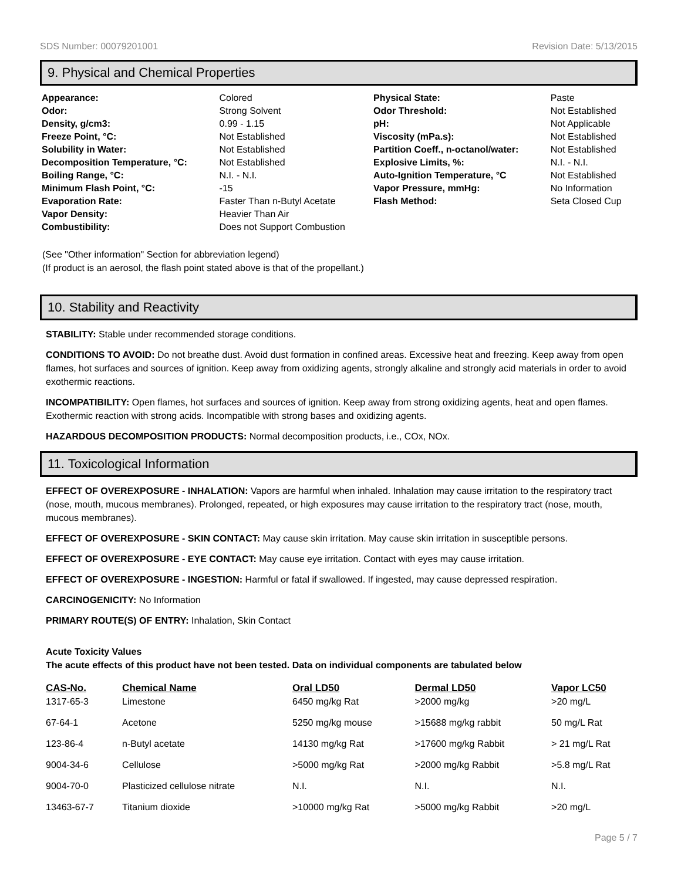SDS Number: 00079201001 Revision Date: 5/13/2015
9. Physical and Chemical Properties
| Appearance: | Colored | Physical State: | Paste |
| Odor: | Strong Solvent | Odor Threshold: | Not Established |
| Density, g/cm3: | 0.99 - 1.15 | pH: | Not Applicable |
| Freeze Point, °C: | Not Established | Viscosity (mPa.s): | Not Established |
| Solubility in Water: | Not Established | Partition Coeff., n-octanol/water: | Not Established |
| Decomposition Temperature, °C: | Not Established | Explosive Limits, %: | N.I. - N.I. |
| Boiling Range, °C: | N.I. - N.I. | Auto-Ignition Temperature, °C | Not Established |
| Minimum Flash Point, °C: | -15 | Vapor Pressure, mmHg: | No Information |
| Evaporation Rate: | Faster Than n-Butyl Acetate | Flash Method: | Seta Closed Cup |
| Vapor Density: | Heavier Than Air | | |
| Combustibility: | Does not Support Combustion | | |
(See "Other information" Section for abbreviation legend)
(If product is an aerosol, the flash point stated above is that of the propellant.)
10. Stability and Reactivity
STABILITY: Stable under recommended storage conditions.
CONDITIONS TO AVOID: Do not breathe dust. Avoid dust formation in confined areas. Excessive heat and freezing. Keep away from open flames, hot surfaces and sources of ignition. Keep away from oxidizing agents, strongly alkaline and strongly acid materials in order to avoid exothermic reactions.
INCOMPATIBILITY: Open flames, hot surfaces and sources of ignition. Keep away from strong oxidizing agents, heat and open flames. Exothermic reaction with strong acids. Incompatible with strong bases and oxidizing agents.
HAZARDOUS DECOMPOSITION PRODUCTS: Normal decomposition products, i.e., COx, NOx.
11. Toxicological Information
EFFECT OF OVEREXPOSURE - INHALATION: Vapors are harmful when inhaled. Inhalation may cause irritation to the respiratory tract (nose, mouth, mucous membranes). Prolonged, repeated, or high exposures may cause irritation to the respiratory tract (nose, mouth, mucous membranes).
EFFECT OF OVEREXPOSURE - SKIN CONTACT: May cause skin irritation. May cause skin irritation in susceptible persons.
EFFECT OF OVEREXPOSURE - EYE CONTACT: May cause eye irritation. Contact with eyes may cause irritation.
EFFECT OF OVEREXPOSURE - INGESTION: Harmful or fatal if swallowed. If ingested, may cause depressed respiration.
CARCINOGENICITY: No Information
PRIMARY ROUTE(S) OF ENTRY: Inhalation, Skin Contact
Acute Toxicity Values
The acute effects of this product have not been tested. Data on individual components are tabulated below
| CAS-No. | Chemical Name | Oral LD50 | Dermal LD50 | Vapor LC50 |
| --- | --- | --- | --- | --- |
| 1317-65-3 | Limestone | 6450 mg/kg Rat | >2000 mg/kg | >20 mg/L |
| 67-64-1 | Acetone | 5250 mg/kg mouse | >15688 mg/kg rabbit | 50 mg/L Rat |
| 123-86-4 | n-Butyl acetate | 14130 mg/kg Rat | >17600 mg/kg Rabbit | > 21 mg/L Rat |
| 9004-34-6 | Cellulose | >5000 mg/kg Rat | >2000 mg/kg Rabbit | >5.8 mg/L Rat |
| 9004-70-0 | Plasticized cellulose nitrate | N.I. | N.I. | N.I. |
| 13463-67-7 | Titanium dioxide | >10000 mg/kg Rat | >5000 mg/kg Rabbit | >20 mg/L |
Page 5 / 7